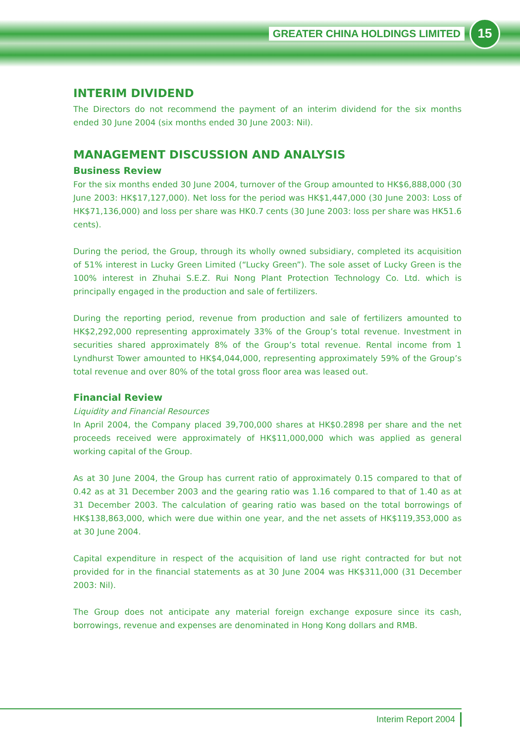GREATER CHINA HOLDINGS LIMITED
15
INTERIM DIVIDEND
The Directors do not recommend the payment of an interim dividend for the six months ended 30 June 2004 (six months ended 30 June 2003: Nil).
MANAGEMENT DISCUSSION AND ANALYSIS
Business Review
For the six months ended 30 June 2004, turnover of the Group amounted to HK$6,888,000 (30 June 2003: HK$17,127,000). Net loss for the period was HK$1,447,000 (30 June 2003: Loss of HK$71,136,000) and loss per share was HK0.7 cents (30 June 2003: loss per share was HK51.6 cents).
During the period, the Group, through its wholly owned subsidiary, completed its acquisition of 51% interest in Lucky Green Limited (“Lucky Green”). The sole asset of Lucky Green is the 100% interest in Zhuhai S.E.Z. Rui Nong Plant Protection Technology Co. Ltd. which is principally engaged in the production and sale of fertilizers.
During the reporting period, revenue from production and sale of fertilizers amounted to HK$2,292,000 representing approximately 33% of the Group’s total revenue. Investment in securities shared approximately 8% of the Group’s total revenue. Rental income from 1 Lyndhurst Tower amounted to HK$4,044,000, representing approximately 59% of the Group’s total revenue and over 80% of the total gross floor area was leased out.
Financial Review
Liquidity and Financial Resources
In April 2004, the Company placed 39,700,000 shares at HK$0.2898 per share and the net proceeds received were approximately of HK$11,000,000 which was applied as general working capital of the Group.
As at 30 June 2004, the Group has current ratio of approximately 0.15 compared to that of 0.42 as at 31 December 2003 and the gearing ratio was 1.16 compared to that of 1.40 as at 31 December 2003. The calculation of gearing ratio was based on the total borrowings of HK$138,863,000, which were due within one year, and the net assets of HK$119,353,000 as at 30 June 2004.
Capital expenditure in respect of the acquisition of land use right contracted for but not provided for in the financial statements as at 30 June 2004 was HK$311,000 (31 December 2003: Nil).
The Group does not anticipate any material foreign exchange exposure since its cash, borrowings, revenue and expenses are denominated in Hong Kong dollars and RMB.
Interim Report 2004